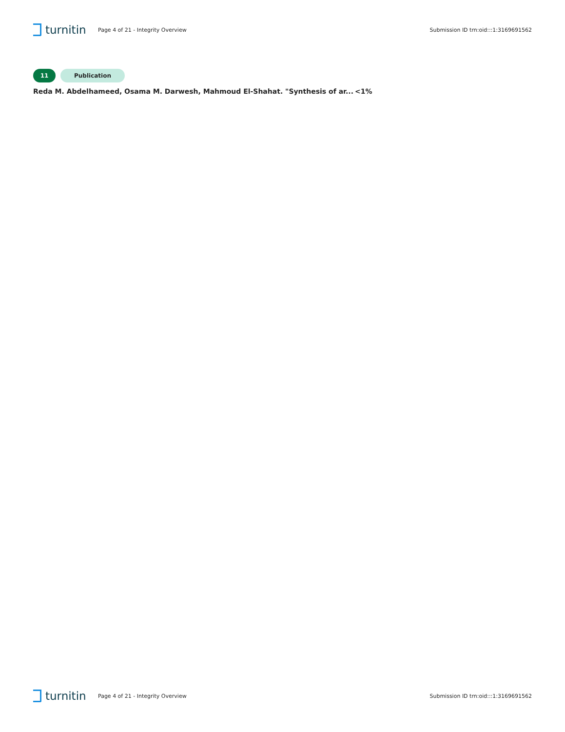turnitin
Page 4 of 21 - Integrity Overview
Submission ID trn:oid:::1:3169691562
11 Publication
Reda M. Abdelhameed, Osama M. Darwesh, Mahmoud El-Shahat. "Synthesis of ar... <1%
turnitin
Page 4 of 21 - Integrity Overview
Submission ID trn:oid:::1:3169691562